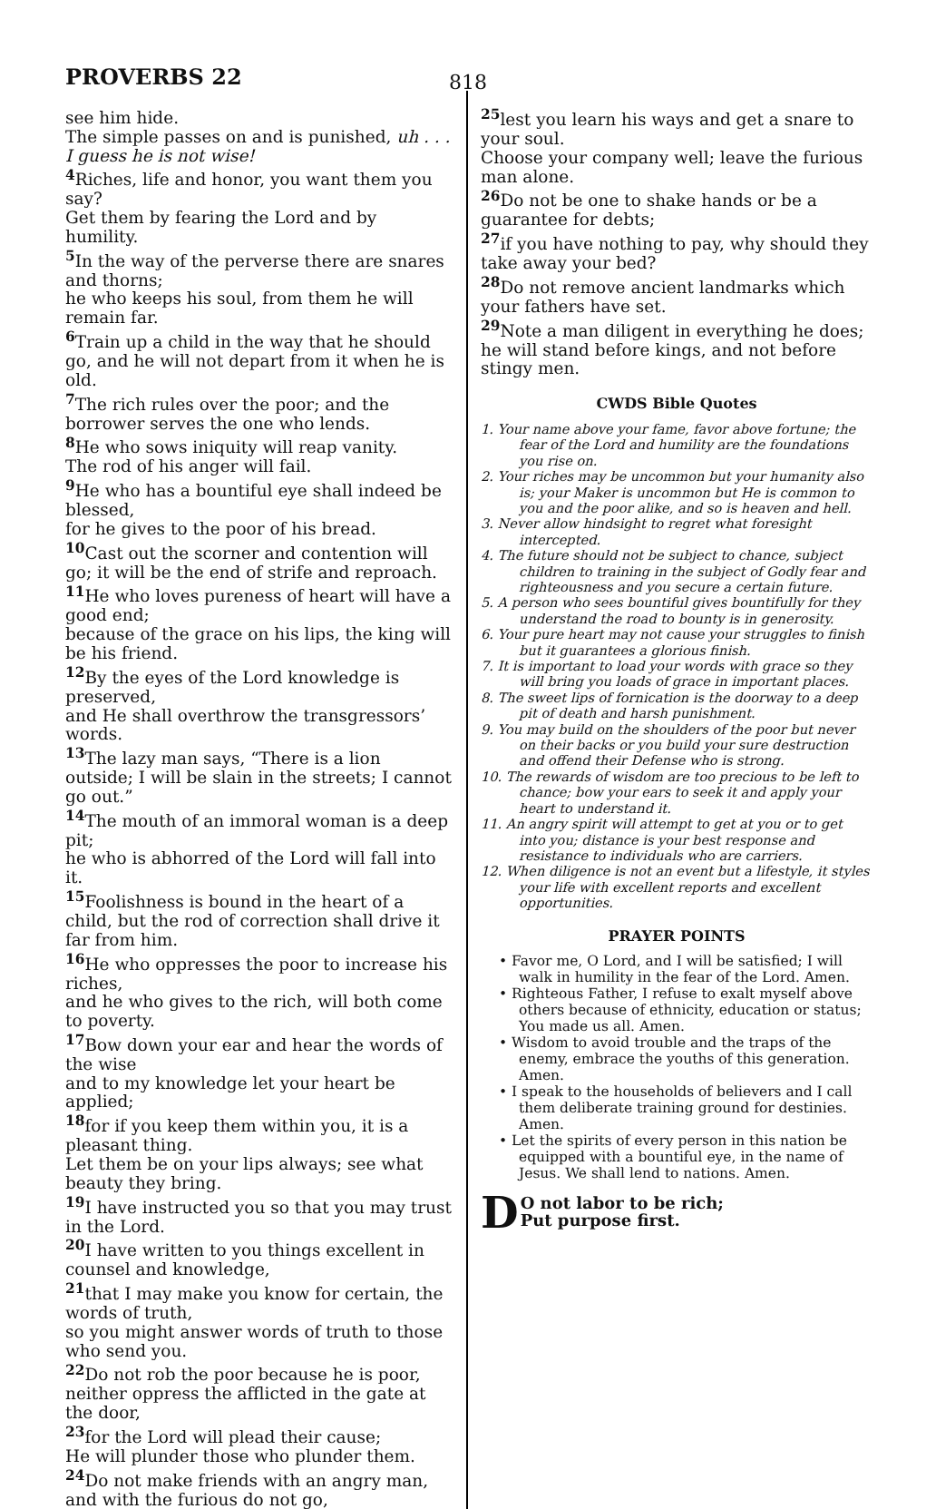PROVERBS 22
818
see him hide.
The simple passes on and is punished, uh . . . I guess he is not wise!
<sup>4</sup> Riches, life and honor, you want them you say?
Get them by fearing the Lord and by humility.
<sup>5</sup> In the way of the perverse there are snares and thorns;
he who keeps his soul, from them he will remain far.
<sup>6</sup> Train up a child in the way that he should go, and he will not depart from it when he is old.
<sup>7</sup> The rich rules over the poor; and the borrower serves the one who lends.
<sup>8</sup> He who sows iniquity will reap vanity.
The rod of his anger will fail.
<sup>9</sup> He who has a bountiful eye shall indeed be blessed,
for he gives to the poor of his bread.
<sup>10</sup> Cast out the scorner and contention will go; it will be the end of strife and reproach.
<sup>11</sup> He who loves pureness of heart will have a good end;
because of the grace on his lips, the king will be his friend.
<sup>12</sup> By the eyes of the Lord knowledge is preserved,
and He shall overthrow the transgressors’ words.
<sup>13</sup> The lazy man says, “There is a lion outside; I will be slain in the streets; I cannot go out.”
<sup>14</sup> The mouth of an immoral woman is a deep pit;
he who is abhorred of the Lord will fall into it.
<sup>15</sup> Foolishness is bound in the heart of a child, but the rod of correction shall drive it far from him.
<sup>16</sup> He who oppresses the poor to increase his riches,
and he who gives to the rich, will both come to poverty.
<sup>17</sup> Bow down your ear and hear the words of the wise
and to my knowledge let your heart be applied;
<sup>18</sup> for if you keep them within you, it is a pleasant thing.
Let them be on your lips always; see what beauty they bring.
<sup>19</sup> I have instructed you so that you may trust in the Lord.
<sup>20</sup> I have written to you things excellent in counsel and knowledge,
<sup>21</sup> that I may make you know for certain, the words of truth,
so you might answer words of truth to those who send you.
<sup>22</sup> Do not rob the poor because he is poor, neither oppress the afflicted in the gate at the door,
<sup>23</sup> for the Lord will plead their cause;
He will plunder those who plunder them.
<sup>24</sup> Do not make friends with an angry man, and with the furious do not go,
<sup>25</sup> lest you learn his ways and get a snare to your soul.
Choose your company well; leave the furious man alone.
<sup>26</sup> Do not be one to shake hands or be a guarantee for debts;
<sup>27</sup> if you have nothing to pay, why should they take away your bed?
<sup>28</sup> Do not remove ancient landmarks which your fathers have set.
<sup>29</sup> Note a man diligent in everything he does; he will stand before kings, and not before stingy men.
CWDS Bible Quotes
1. Your name above your fame, favor above fortune; the fear of the Lord and humility are the foundations you rise on.
2. Your riches may be uncommon but your humanity also is; your Maker is uncommon but He is common to you and the poor alike, and so is heaven and hell.
3. Never allow hindsight to regret what foresight intercepted.
4. The future should not be subject to chance, subject children to training in the subject of Godly fear and righteousness and you secure a certain future.
5. A person who sees bountiful gives bountifully for they understand the road to bounty is in generosity.
6. Your pure heart may not cause your struggles to finish but it guarantees a glorious finish.
7. It is important to load your words with grace so they will bring you loads of grace in important places.
8. The sweet lips of fornication is the doorway to a deep pit of death and harsh punishment.
9. You may build on the shoulders of the poor but never on their backs or you build your sure destruction and offend their Defense who is strong.
10. The rewards of wisdom are too precious to be left to chance; bow your ears to seek it and apply your heart to understand it.
11. An angry spirit will attempt to get at you or to get into you; distance is your best response and resistance to individuals who are carriers.
12. When diligence is not an event but a lifestyle, it styles your life with excellent reports and excellent opportunities.
PRAYER POINTS
• Favor me, O Lord, and I will be satisfied; I will walk in humility in the fear of the Lord. Amen.
• Righteous Father, I refuse to exalt myself above others because of ethnicity, education or status; You made us all. Amen.
• Wisdom to avoid trouble and the traps of the enemy, embrace the youths of this generation. Amen.
• I speak to the households of believers and I call them deliberate training ground for destinies. Amen.
• Let the spirits of every person in this nation be equipped with a bountiful eye, in the name of Jesus. We shall lend to nations. Amen.
DO not labor to be rich;
Put purpose first.